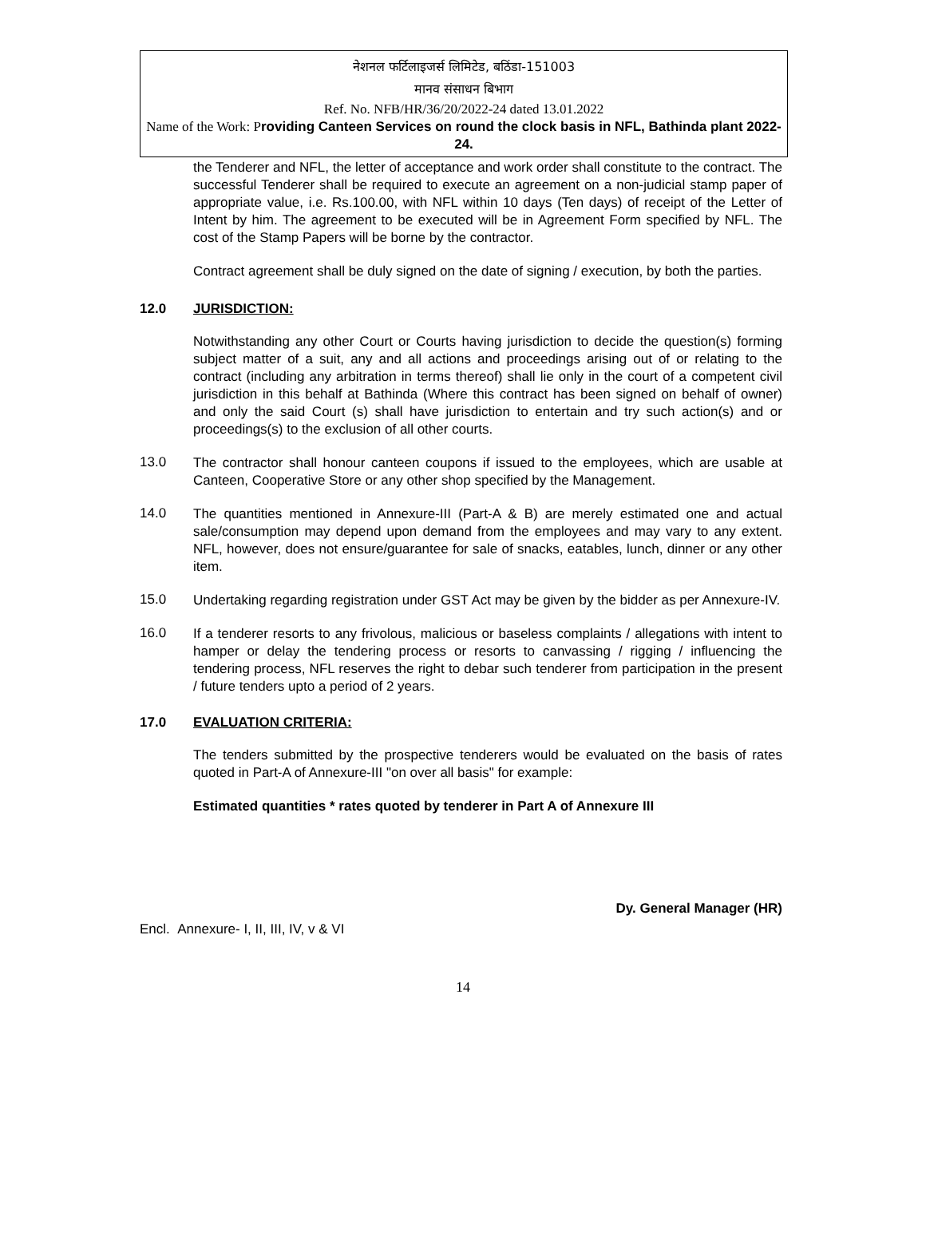नेशनल फर्टिलाइजर्स लिमिटेड, बठिंडा-151003
मानव संसाधन बिभाग
Ref. No. NFB/HR/36/20/2022-24 dated 13.01.2022
Name of the Work: Providing Canteen Services on round the clock basis in NFL, Bathinda plant 2022-24.
the Tenderer and NFL, the letter of acceptance and work order shall constitute to the contract. The successful Tenderer shall be required to execute an agreement on a non-judicial stamp paper of appropriate value, i.e. Rs.100.00, with NFL within 10 days (Ten days) of receipt of the Letter of Intent by him. The agreement to be executed will be in Agreement Form specified by NFL. The cost of the Stamp Papers will be borne by the contractor.
Contract agreement shall be duly signed on the date of signing / execution, by both the parties.
12.0 JURISDICTION:
Notwithstanding any other Court or Courts having jurisdiction to decide the question(s) forming subject matter of a suit, any and all actions and proceedings arising out of or relating to the contract (including any arbitration in terms thereof) shall lie only in the court of a competent civil jurisdiction in this behalf at Bathinda (Where this contract has been signed on behalf of owner) and only the said Court (s) shall have jurisdiction to entertain and try such action(s) and or proceedings(s) to the exclusion of all other courts.
13.0 The contractor shall honour canteen coupons if issued to the employees, which are usable at Canteen, Cooperative Store or any other shop specified by the Management.
14.0 The quantities mentioned in Annexure-III (Part-A & B) are merely estimated one and actual sale/consumption may depend upon demand from the employees and may vary to any extent. NFL, however, does not ensure/guarantee for sale of snacks, eatables, lunch, dinner or any other item.
15.0 Undertaking regarding registration under GST Act may be given by the bidder as per Annexure-IV.
16.0 If a tenderer resorts to any frivolous, malicious or baseless complaints / allegations with intent to hamper or delay the tendering process or resorts to canvassing / rigging / influencing the tendering process, NFL reserves the right to debar such tenderer from participation in the present / future tenders upto a period of 2 years.
17.0 EVALUATION CRITERIA:
The tenders submitted by the prospective tenderers would be evaluated on the basis of rates quoted in Part-A of Annexure-III "on over all basis" for example:
Estimated quantities * rates quoted by tenderer in Part A of Annexure III
Dy. General Manager (HR)
Encl. Annexure- I, II, III, IV, v & VI
14